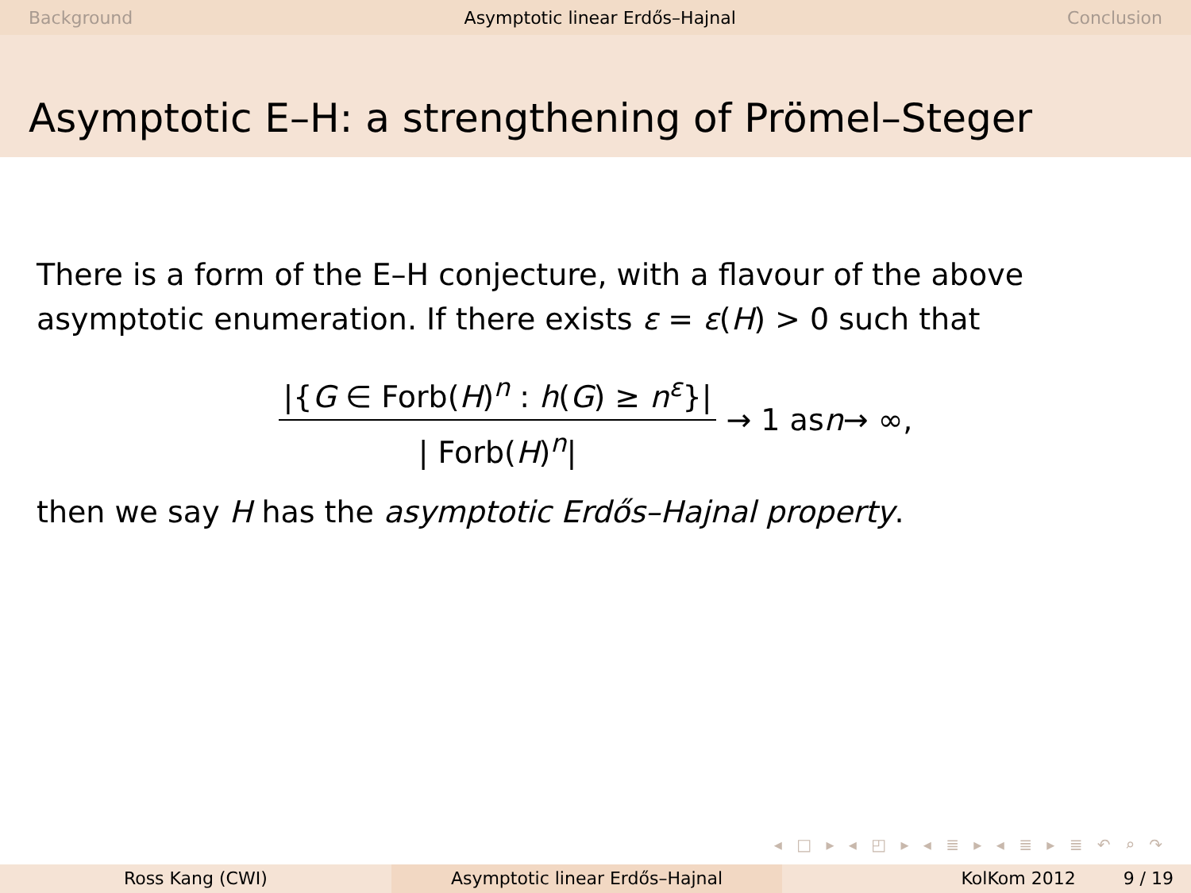Background Asymptotic linear Erdős–Hajnal Conclusion
Asymptotic E–H: a strengthening of Prömel–Steger
There is a form of the E–H conjecture, with a flavour of the above asymptotic enumeration. If there exists ε = ε(H) > 0 such that
|{G ∈ Forb(H)<sup>n</sup> : h(G) ≥ n<sup>ε</sup>}| | Forb(H)<sup>n</sup>| → 1 as n → ∞,
then we say H has the asymptotic Erdős–Hajnal property.
◂ □ ▸ ◂ ◰ ▸ ◂ ≣ ▸ ◂ ≣ ▸ ≣ ↶ ⌕ ↷
Ross Kang (CWI) Asymptotic linear Erdős–Hajnal KolKom 2012 9 / 19